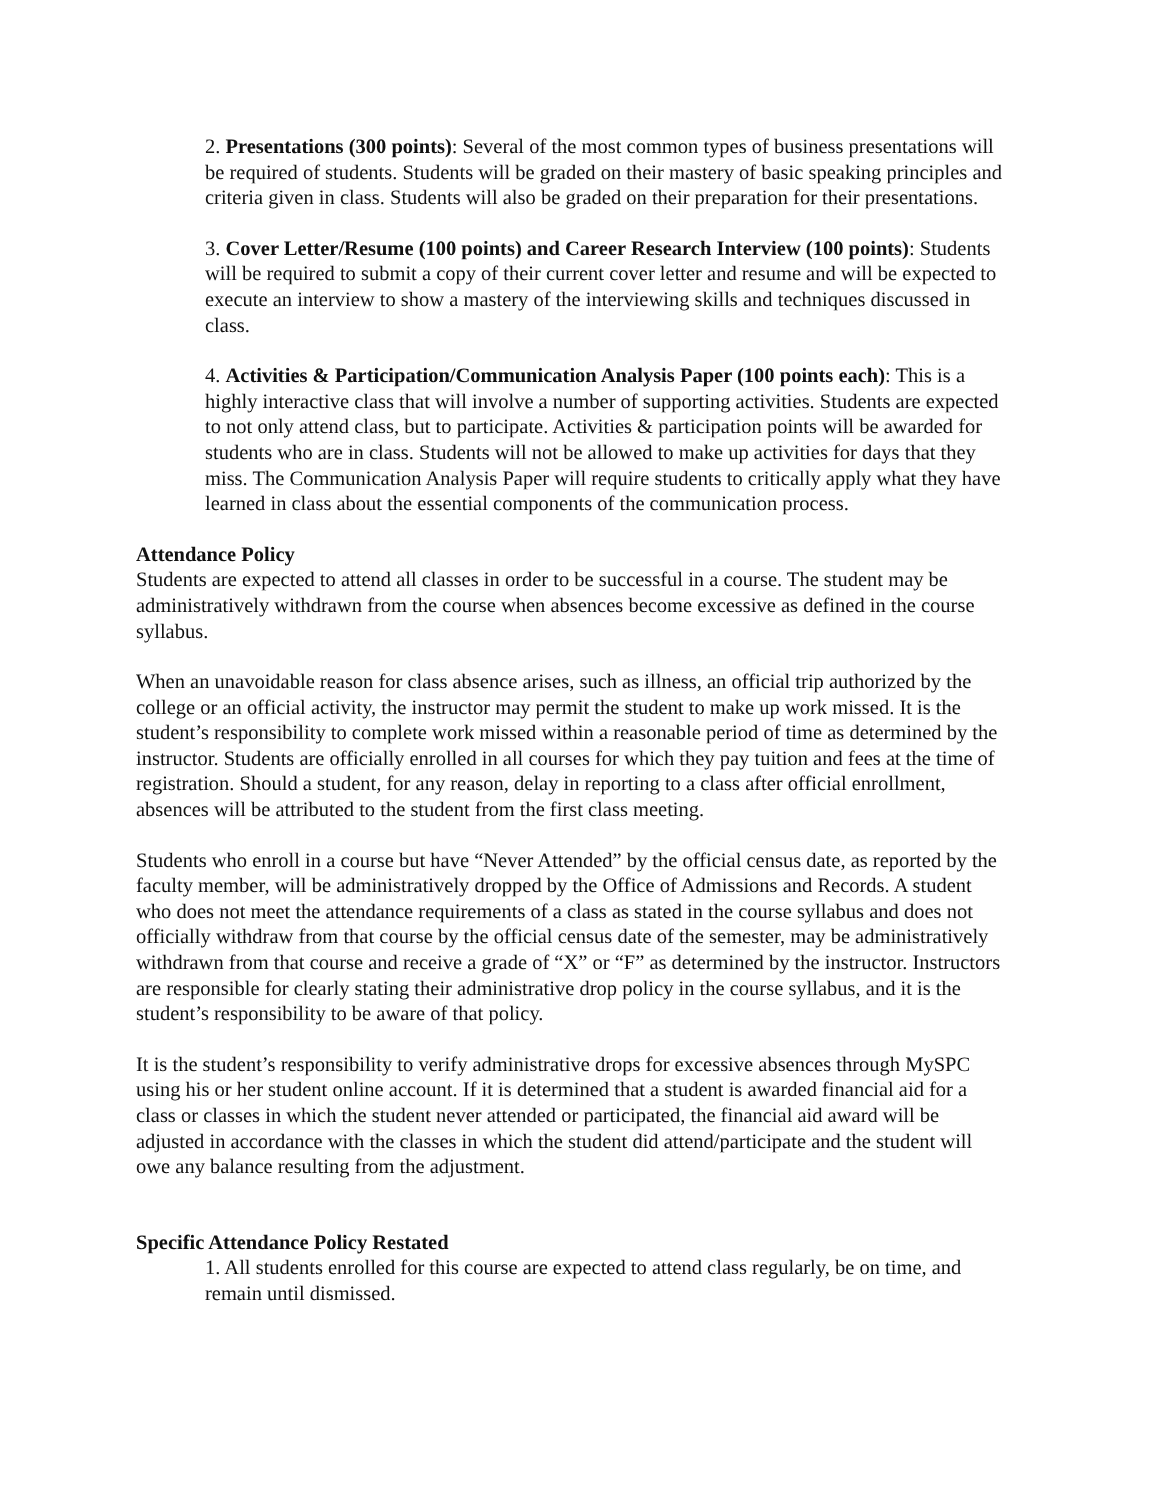2. Presentations (300 points): Several of the most common types of business presentations will be required of students. Students will be graded on their mastery of basic speaking principles and criteria given in class. Students will also be graded on their preparation for their presentations.
3. Cover Letter/Resume (100 points) and Career Research Interview (100 points): Students will be required to submit a copy of their current cover letter and resume and will be expected to execute an interview to show a mastery of the interviewing skills and techniques discussed in class.
4. Activities & Participation/Communication Analysis Paper (100 points each): This is a highly interactive class that will involve a number of supporting activities. Students are expected to not only attend class, but to participate. Activities & participation points will be awarded for students who are in class. Students will not be allowed to make up activities for days that they miss. The Communication Analysis Paper will require students to critically apply what they have learned in class about the essential components of the communication process.
Attendance Policy
Students are expected to attend all classes in order to be successful in a course. The student may be administratively withdrawn from the course when absences become excessive as defined in the course syllabus.
When an unavoidable reason for class absence arises, such as illness, an official trip authorized by the college or an official activity, the instructor may permit the student to make up work missed. It is the student’s responsibility to complete work missed within a reasonable period of time as determined by the instructor. Students are officially enrolled in all courses for which they pay tuition and fees at the time of registration. Should a student, for any reason, delay in reporting to a class after official enrollment, absences will be attributed to the student from the first class meeting.
Students who enroll in a course but have “Never Attended” by the official census date, as reported by the faculty member, will be administratively dropped by the Office of Admissions and Records. A student who does not meet the attendance requirements of a class as stated in the course syllabus and does not officially withdraw from that course by the official census date of the semester, may be administratively withdrawn from that course and receive a grade of “X” or “F” as determined by the instructor. Instructors are responsible for clearly stating their administrative drop policy in the course syllabus, and it is the student’s responsibility to be aware of that policy.
It is the student’s responsibility to verify administrative drops for excessive absences through MySPC using his or her student online account. If it is determined that a student is awarded financial aid for a class or classes in which the student never attended or participated, the financial aid award will be adjusted in accordance with the classes in which the student did attend/participate and the student will owe any balance resulting from the adjustment.
Specific Attendance Policy Restated
1. All students enrolled for this course are expected to attend class regularly, be on time, and remain until dismissed.